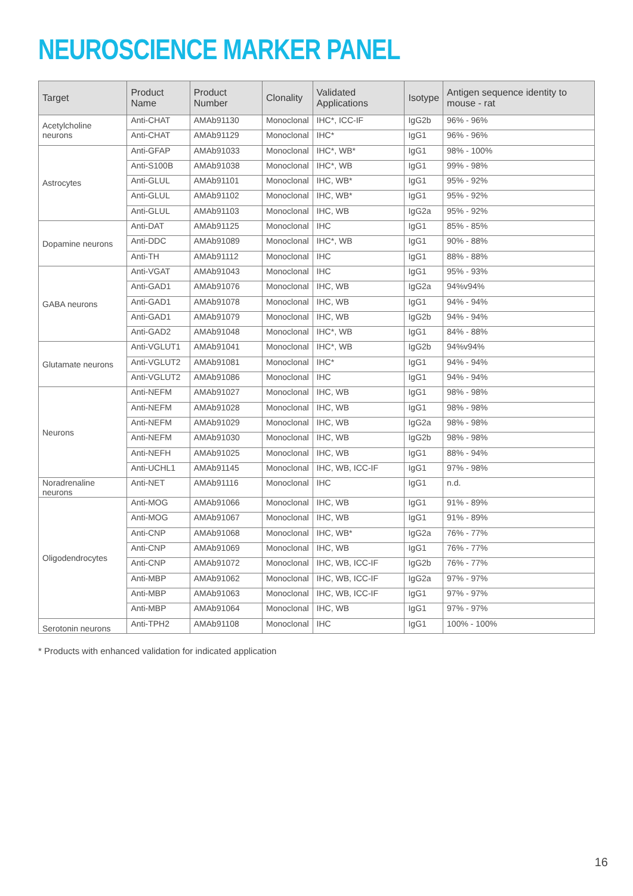NEUROSCIENCE MARKER PANEL
| Target | Product Name | Product Number | Clonality | Validated Applications | Isotype | Antigen sequence identity to mouse - rat |
| --- | --- | --- | --- | --- | --- | --- |
| Acetylcholine neurons | Anti-CHAT | AMAb91130 | Monoclonal | IHC*, ICC-IF | IgG2b | 96% - 96% |
| | Anti-CHAT | AMAb91129 | Monoclonal | IHC* | IgG1 | 96% - 96% |
| Astrocytes | Anti-GFAP | AMAb91033 | Monoclonal | IHC*, WB* | IgG1 | 98% - 100% |
| | Anti-S100B | AMAb91038 | Monoclonal | IHC*, WB | IgG1 | 99% - 98% |
| | Anti-GLUL | AMAb91101 | Monoclonal | IHC, WB* | IgG1 | 95% - 92% |
| | Anti-GLUL | AMAb91102 | Monoclonal | IHC, WB* | IgG1 | 95% - 92% |
| | Anti-GLUL | AMAb91103 | Monoclonal | IHC, WB | IgG2a | 95% - 92% |
| Dopamine neurons | Anti-DAT | AMAb91125 | Monoclonal | IHC | IgG1 | 85% - 85% |
| | Anti-DDC | AMAb91089 | Monoclonal | IHC*, WB | IgG1 | 90% - 88% |
| | Anti-TH | AMAb91112 | Monoclonal | IHC | IgG1 | 88% - 88% |
| GABA neurons | Anti-VGAT | AMAb91043 | Monoclonal | IHC | IgG1 | 95% - 93% |
| | Anti-GAD1 | AMAb91076 | Monoclonal | IHC, WB | IgG2a | 94%v94% |
| | Anti-GAD1 | AMAb91078 | Monoclonal | IHC, WB | IgG1 | 94% - 94% |
| | Anti-GAD1 | AMAb91079 | Monoclonal | IHC, WB | IgG2b | 94% - 94% |
| | Anti-GAD2 | AMAb91048 | Monoclonal | IHC*, WB | IgG1 | 84% - 88% |
| Glutamate neurons | Anti-VGLUT1 | AMAb91041 | Monoclonal | IHC*, WB | IgG2b | 94%v94% |
| | Anti-VGLUT2 | AMAb91081 | Monoclonal | IHC* | IgG1 | 94% - 94% |
| | Anti-VGLUT2 | AMAb91086 | Monoclonal | IHC | IgG1 | 94% - 94% |
| Neurons | Anti-NEFM | AMAb91027 | Monoclonal | IHC, WB | IgG1 | 98% - 98% |
| | Anti-NEFM | AMAb91028 | Monoclonal | IHC, WB | IgG1 | 98% - 98% |
| | Anti-NEFM | AMAb91029 | Monoclonal | IHC, WB | IgG2a | 98% - 98% |
| | Anti-NEFM | AMAb91030 | Monoclonal | IHC, WB | IgG2b | 98% - 98% |
| | Anti-NEFH | AMAb91025 | Monoclonal | IHC, WB | IgG1 | 88% - 94% |
| | Anti-UCHL1 | AMAb91145 | Monoclonal | IHC, WB, ICC-IF | IgG1 | 97% - 98% |
| Noradrenaline neurons | Anti-NET | AMAb91116 | Monoclonal | IHC | IgG1 | n.d. |
| Oligodendrocytes | Anti-MOG | AMAb91066 | Monoclonal | IHC, WB | IgG1 | 91% - 89% |
| | Anti-MOG | AMAb91067 | Monoclonal | IHC, WB | IgG1 | 91% - 89% |
| | Anti-CNP | AMAb91068 | Monoclonal | IHC, WB* | IgG2a | 76% - 77% |
| | Anti-CNP | AMAb91069 | Monoclonal | IHC, WB | IgG1 | 76% - 77% |
| | Anti-CNP | AMAb91072 | Monoclonal | IHC, WB, ICC-IF | IgG2b | 76% - 77% |
| | Anti-MBP | AMAb91062 | Monoclonal | IHC, WB, ICC-IF | IgG2a | 97% - 97% |
| | Anti-MBP | AMAb91063 | Monoclonal | IHC, WB, ICC-IF | IgG1 | 97% - 97% |
| | Anti-MBP | AMAb91064 | Monoclonal | IHC, WB | IgG1 | 97% - 97% |
| Serotonin neurons | Anti-TPH2 | AMAb91108 | Monoclonal | IHC | IgG1 | 100% - 100% |
* Products with enhanced validation for indicated application
16